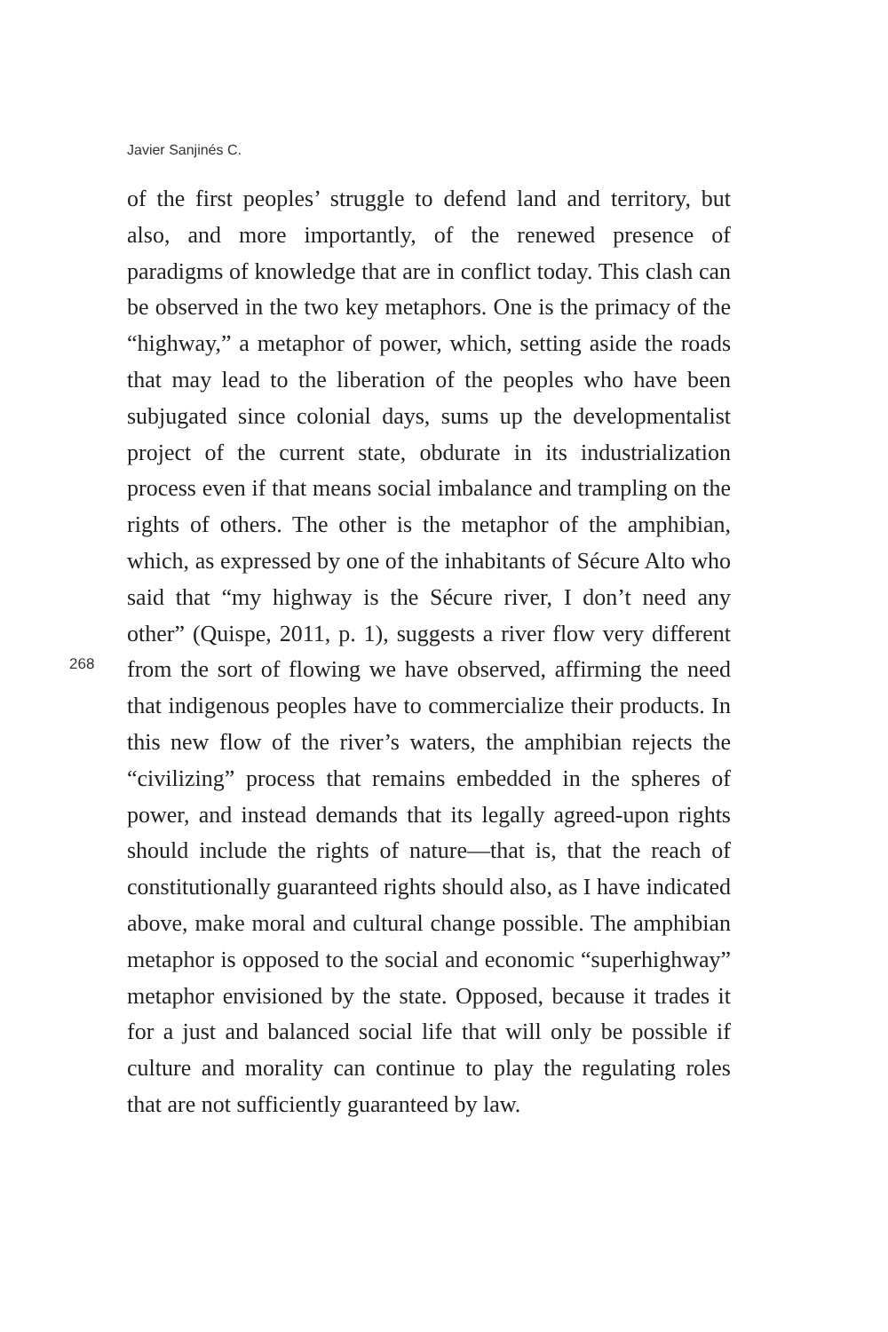Javier Sanjinés C.
268
of the first peoples’ struggle to defend land and territory, but also, and more importantly, of the renewed presence of paradigms of knowledge that are in conflict today. This clash can be observed in the two key metaphors. One is the primacy of the “highway,” a metaphor of power, which, setting aside the roads that may lead to the liberation of the peoples who have been subjugated since colonial days, sums up the developmentalist project of the current state, obdurate in its industrialization process even if that means social imbalance and trampling on the rights of others. The other is the metaphor of the amphibian, which, as expressed by one of the inhabitants of Sécure Alto who said that “my highway is the Sécure river, I don’t need any other” (Quispe, 2011, p. 1), suggests a river flow very different from the sort of flowing we have observed, affirming the need that indigenous peoples have to commercialize their products. In this new flow of the river’s waters, the amphibian rejects the “civilizing” process that remains embedded in the spheres of power, and instead demands that its legally agreed-upon rights should include the rights of nature—that is, that the reach of constitutionally guaranteed rights should also, as I have indicated above, make moral and cultural change possible. The amphibian metaphor is opposed to the social and economic “superhighway” metaphor envisioned by the state. Opposed, because it trades it for a just and balanced social life that will only be possible if culture and morality can continue to play the regulating roles that are not sufficiently guaranteed by law.